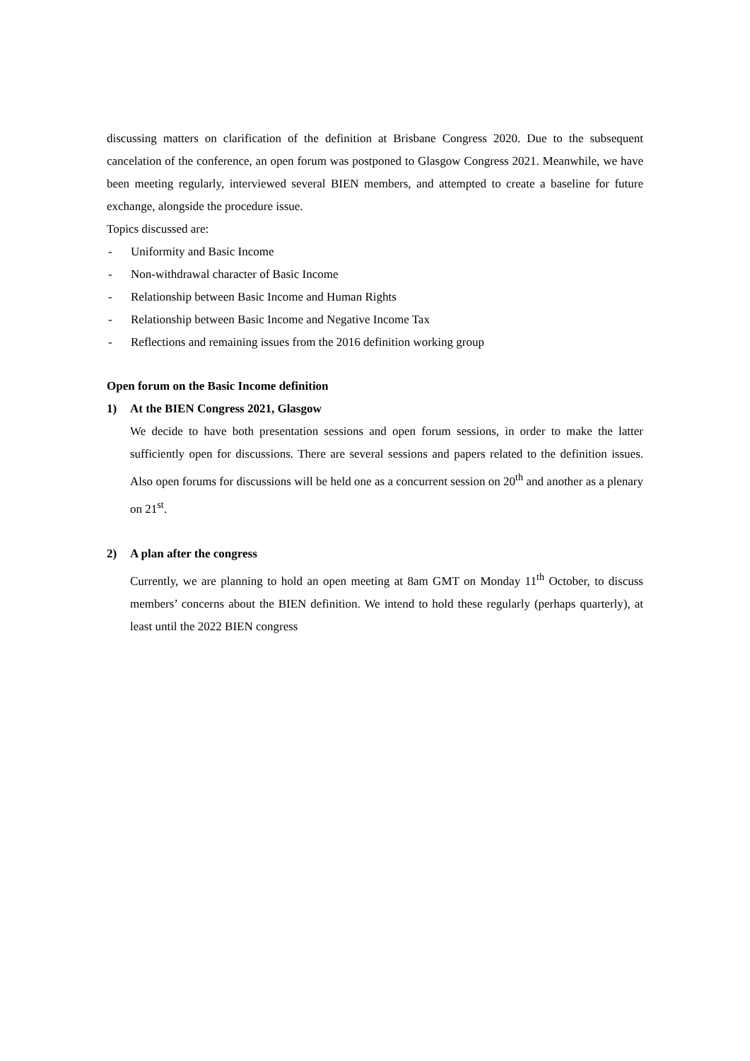discussing matters on clarification of the definition at Brisbane Congress 2020. Due to the subsequent cancelation of the conference, an open forum was postponed to Glasgow Congress 2021. Meanwhile, we have been meeting regularly, interviewed several BIEN members, and attempted to create a baseline for future exchange, alongside the procedure issue.
Topics discussed are:
- Uniformity and Basic Income
- Non-withdrawal character of Basic Income
- Relationship between Basic Income and Human Rights
- Relationship between Basic Income and Negative Income Tax
- Reflections and remaining issues from the 2016 definition working group
Open forum on the Basic Income definition
1) At the BIEN Congress 2021, Glasgow
We decide to have both presentation sessions and open forum sessions, in order to make the latter sufficiently open for discussions. There are several sessions and papers related to the definition issues. Also open forums for discussions will be held one as a concurrent session on 20<sup>th</sup> and another as a plenary on 21<sup>st</sup>.
2) A plan after the congress
Currently, we are planning to hold an open meeting at 8am GMT on Monday 11<sup>th</sup> October, to discuss members’ concerns about the BIEN definition. We intend to hold these regularly (perhaps quarterly), at least until the 2022 BIEN congress